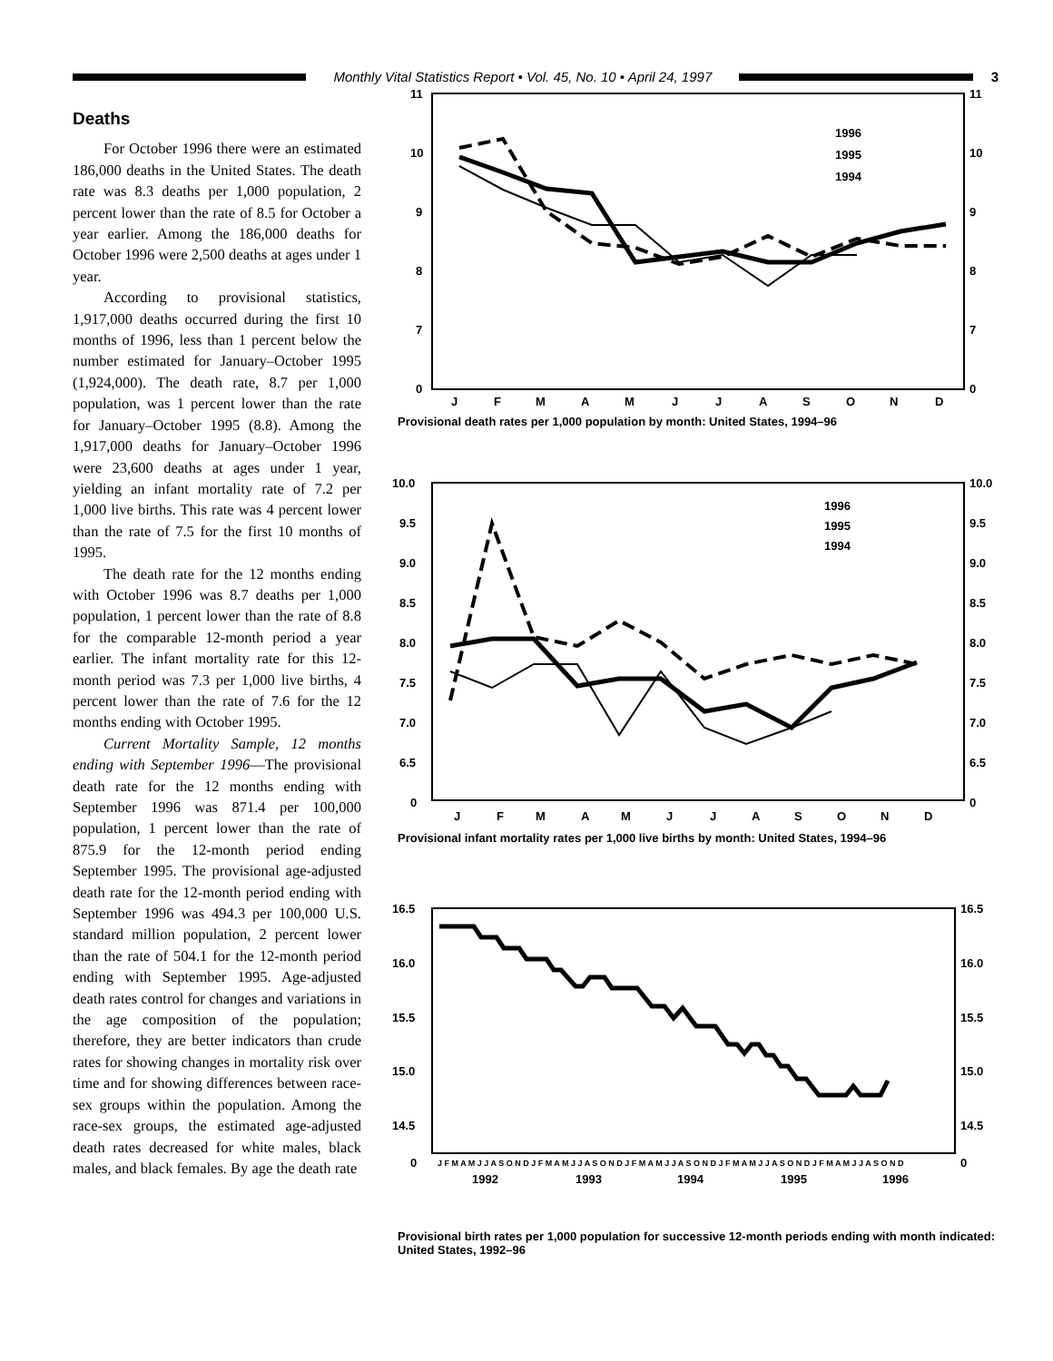Monthly Vital Statistics Report • Vol. 45, No. 10 • April 24, 1997
3
Deaths
For October 1996 there were an estimated 186,000 deaths in the United States. The death rate was 8.3 deaths per 1,000 population, 2 percent lower than the rate of 8.5 for October a year earlier. Among the 186,000 deaths for October 1996 were 2,500 deaths at ages under 1 year.
According to provisional statistics, 1,917,000 deaths occurred during the first 10 months of 1996, less than 1 percent below the number estimated for January–October 1995 (1,924,000). The death rate, 8.7 per 1,000 population, was 1 percent lower than the rate for January–October 1995 (8.8). Among the 1,917,000 deaths for January–October 1996 were 23,600 deaths at ages under 1 year, yielding an infant mortality rate of 7.2 per 1,000 live births. This rate was 4 percent lower than the rate of 7.5 for the first 10 months of 1995.
The death rate for the 12 months ending with October 1996 was 8.7 deaths per 1,000 population, 1 percent lower than the rate of 8.8 for the comparable 12-month period a year earlier. The infant mortality rate for this 12-month period was 7.3 per 1,000 live births, 4 percent lower than the rate of 7.6 for the 12 months ending with October 1995.
Current Mortality Sample, 12 months ending with September 1996—The provisional death rate for the 12 months ending with September 1996 was 871.4 per 100,000 population, 1 percent lower than the rate of 875.9 for the 12-month period ending September 1995. The provisional age-adjusted death rate for the 12-month period ending with September 1996 was 494.3 per 100,000 U.S. standard million population, 2 percent lower than the rate of 504.1 for the 12-month period ending with September 1995. Age-adjusted death rates control for changes and variations in the age composition of the population; therefore, they are better indicators than crude rates for showing changes in mortality risk over time and for showing differences between race-sex groups within the population. Among the race-sex groups, the estimated age-adjusted death rates decreased for white males, black males, and black females. By age the death rate
11
10
9
8
7
0
11
10
9
8
7
0
J
F
M
A
M
J
J
A
S
O
N
D
1996
1995
1994
Provisional death rates per 1,000 population by month: United States, 1994–96
10.0
9.5
9.0
8.5
8.0
7.5
7.0
6.5
0
10.0
9.5
9.0
8.5
8.0
7.5
7.0
6.5
0
J
F
M
A
M
J
J
A
S
O
N
D
1996
1995
1994
Provisional infant mortality rates per 1,000 live births by month: United States, 1994–96
16.5
16.0
15.5
15.0
14.5
0
16.5
16.0
15.5
15.0
14.5
0
J F M A M J J A S O N D J F M A M J J A S O N D J F M A M J J A S O N D J F M A M J J A S O N D J F M A M J J A S O N D
1992
1993
1994
1995
1996
Provisional birth rates per 1,000 population for successive 12-month periods ending with month indicated: United States, 1992–96